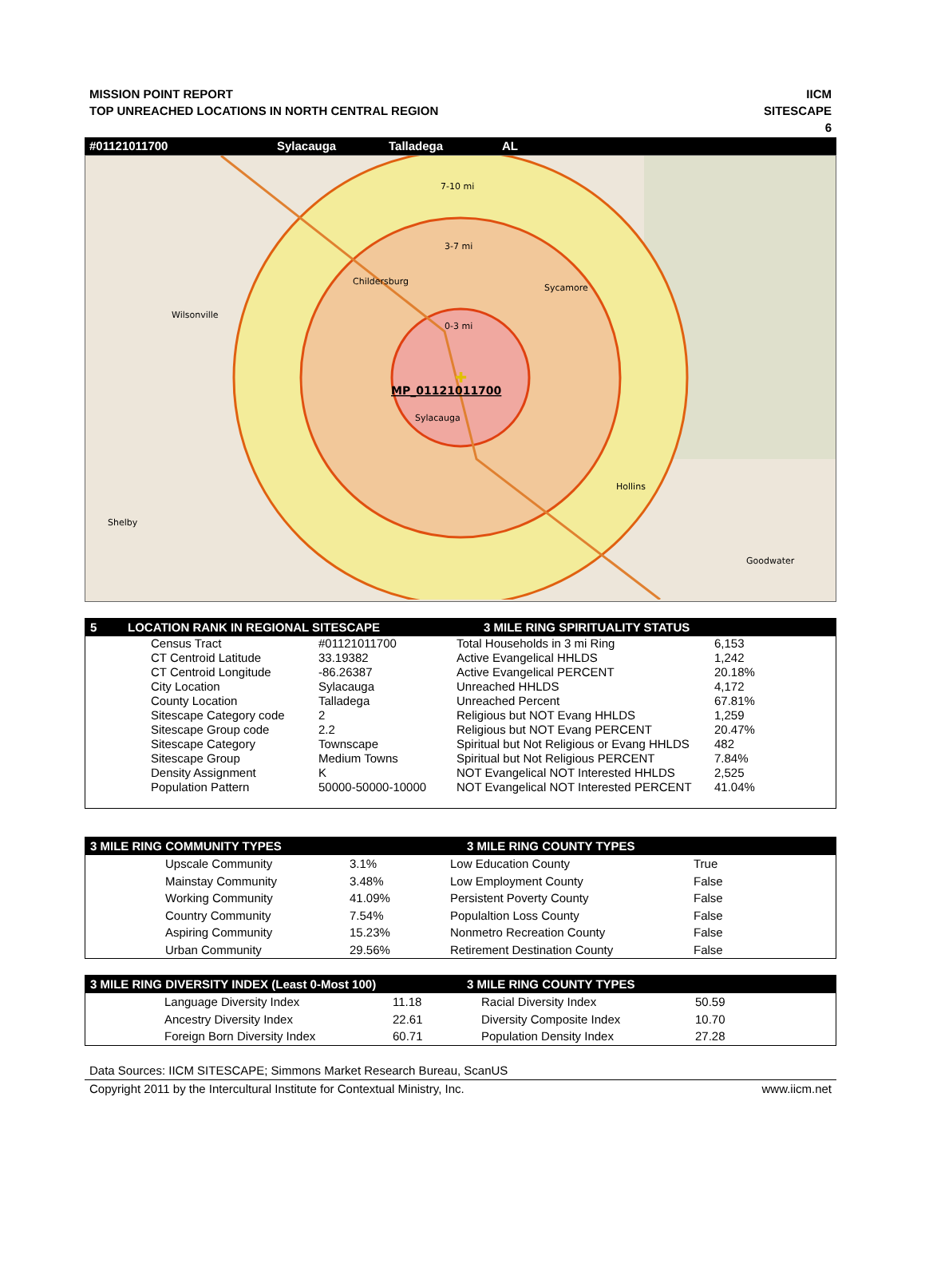MISSION POINT REPORT
TOP UNREACHED LOCATIONS IN NORTH CENTRAL REGION
IICM
SITESCAPE
6
#01121011700 Sylacauga Talladega AL
7-10 mi
3-7 mi
0-3 mi
Childersburg
Sycamore
Wilsonville
MP_01121011700
Sylacauga
Hollins
Shelby
Goodwater
✚
5 LOCATION RANK IN REGIONAL SITESCAPE 3 MILE RING SPIRITUALITY STATUS
| | Census Tract | #01121011700 | Total Households in 3 mi Ring | 6,153 |
| | CT Centroid Latitude | 33.19382 | Active Evangelical HHLDS | 1,242 |
| | CT Centroid Longitude | -86.26387 | Active Evangelical PERCENT | 20.18% |
| | City Location | Sylacauga | Unreached HHLDS | 4,172 |
| | County Location | Talladega | Unreached Percent | 67.81% |
| | Sitescape Category code | 2 | Religious but NOT Evang HHLDS | 1,259 |
| | Sitescape Group code | 2.2 | Religious but NOT Evang PERCENT | 20.47% |
| | Sitescape Category | Townscape | Spiritual but Not Religious or Evang HHLDS | 482 |
| | Sitescape Group | Medium Towns | Spiritual but Not Religious PERCENT | 7.84% |
| | Density Assignment | K | NOT Evangelical NOT Interested HHLDS | 2,525 |
| | Population Pattern | 50000-50000-10000 | NOT Evangelical NOT Interested PERCENT | 41.04% |
3 MILE RING COMMUNITY TYPES 3 MILE RING COUNTY TYPES
| | Upscale Community | 3.1% | Low Education County | True |
| | Mainstay Community | 3.48% | Low Employment County | False |
| | Working Community | 41.09% | Persistent Poverty County | False |
| | Country Community | 7.54% | Populaltion Loss County | False |
| | Aspiring Community | 15.23% | Nonmetro Recreation County | False |
| | Urban Community | 29.56% | Retirement Destination County | False |
3 MILE RING DIVERSITY INDEX (Least 0-Most 100) 3 MILE RING COUNTY TYPES
| | Language Diversity Index | 11.18 | Racial Diversity Index | 50.59 |
| | Ancestry Diversity Index | 22.61 | Diversity Composite Index | 10.70 |
| | Foreign Born Diversity Index | 60.71 | Population Density Index | 27.28 |
Data Sources: IICM SITESCAPE; Simmons Market Research Bureau, ScanUS
Copyright 2011 by the Intercultural Institute for Contextual Ministry, Inc. www.iicm.net